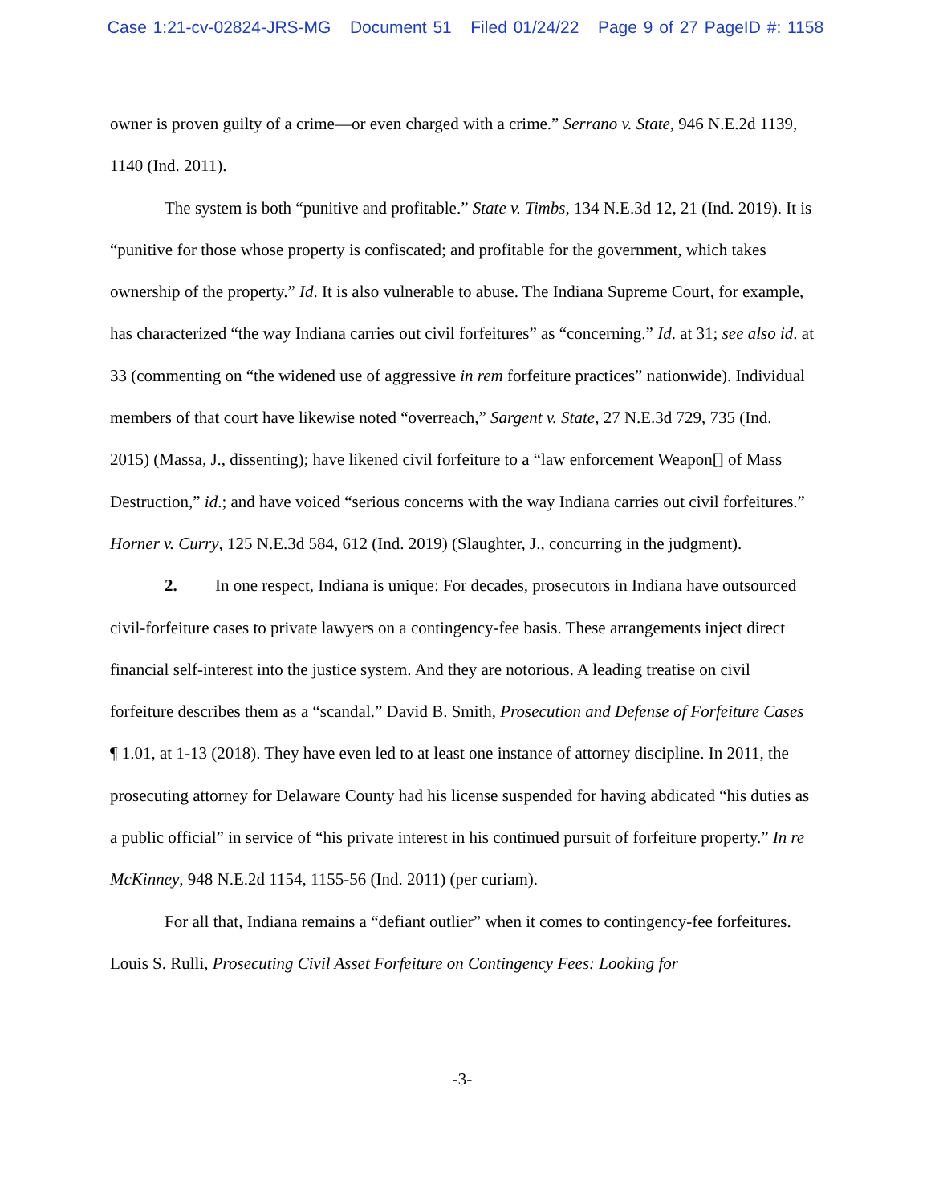Case 1:21-cv-02824-JRS-MG Document 51 Filed 01/24/22 Page 9 of 27 PageID #: 1158
owner is proven guilty of a crime—or even charged with a crime.” Serrano v. State, 946 N.E.2d 1139, 1140 (Ind. 2011).
The system is both “punitive and profitable.” State v. Timbs, 134 N.E.3d 12, 21 (Ind. 2019). It is “punitive for those whose property is confiscated; and profitable for the government, which takes ownership of the property.” Id. It is also vulnerable to abuse. The Indiana Supreme Court, for example, has characterized “the way Indiana carries out civil forfeitures” as “concerning.” Id. at 31; see also id. at 33 (commenting on “the widened use of aggressive in rem forfeiture practices” nationwide). Individual members of that court have likewise noted “overreach,” Sargent v. State, 27 N.E.3d 729, 735 (Ind. 2015) (Massa, J., dissenting); have likened civil forfeiture to a “law enforcement Weapon[] of Mass Destruction,” id.; and have voiced “serious concerns with the way Indiana carries out civil forfeitures.” Horner v. Curry, 125 N.E.3d 584, 612 (Ind. 2019) (Slaughter, J., concurring in the judgment).
2. In one respect, Indiana is unique: For decades, prosecutors in Indiana have outsourced civil-forfeiture cases to private lawyers on a contingency-fee basis. These arrangements inject direct financial self-interest into the justice system. And they are notorious. A leading treatise on civil forfeiture describes them as a “scandal.” David B. Smith, Prosecution and Defense of Forfeiture Cases ¶ 1.01, at 1-13 (2018). They have even led to at least one instance of attorney discipline. In 2011, the prosecuting attorney for Delaware County had his license suspended for having abdicated “his duties as a public official” in service of “his private interest in his continued pursuit of forfeiture property.” In re McKinney, 948 N.E.2d 1154, 1155-56 (Ind. 2011) (per curiam).
For all that, Indiana remains a “defiant outlier” when it comes to contingency-fee forfeitures. Louis S. Rulli, Prosecuting Civil Asset Forfeiture on Contingency Fees: Looking for
-3-